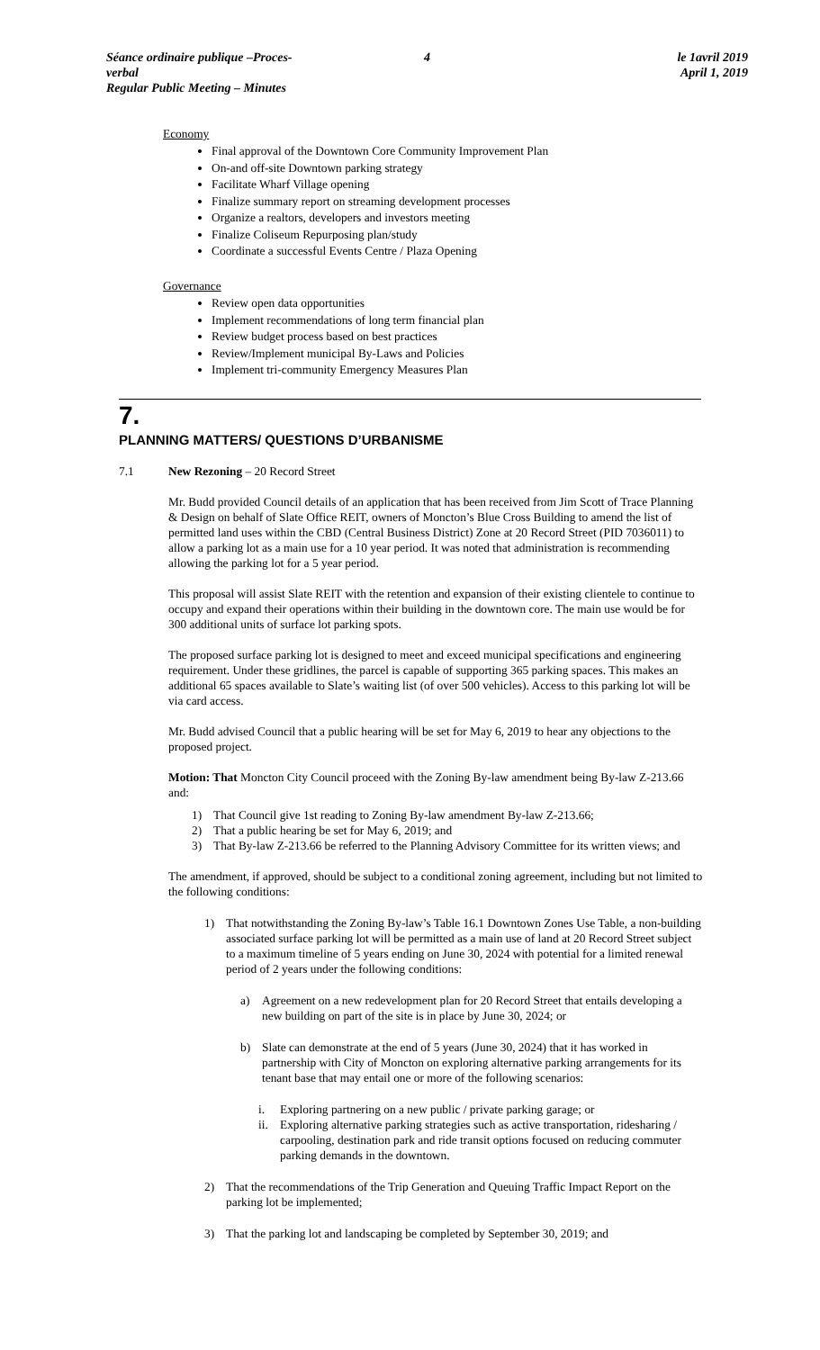Séance ordinaire publique –Proces-verbal
Regular Public Meeting – Minutes
4 le 1avril 2019
April 1, 2019
Economy
Final approval of the Downtown Core Community Improvement Plan
On-and off-site Downtown parking strategy
Facilitate Wharf Village opening
Finalize summary report on streaming development processes
Organize a realtors, developers and investors meeting
Finalize Coliseum Repurposing plan/study
Coordinate a successful Events Centre / Plaza Opening
Governance
Review open data opportunities
Implement recommendations of long term financial plan
Review budget process based on best practices
Review/Implement municipal By-Laws and Policies
Implement tri-community Emergency Measures Plan
7.
PLANNING MATTERS/ QUESTIONS D’URBANISME
7.1 New Rezoning – 20 Record Street
Mr. Budd provided Council details of an application that has been received from Jim Scott of Trace Planning & Design on behalf of Slate Office REIT, owners of Moncton’s Blue Cross Building to amend the list of permitted land uses within the CBD (Central Business District) Zone at 20 Record Street (PID 7036011) to allow a parking lot as a main use for a 10 year period. It was noted that administration is recommending allowing the parking lot for a 5 year period.
This proposal will assist Slate REIT with the retention and expansion of their existing clientele to continue to occupy and expand their operations within their building in the downtown core. The main use would be for 300 additional units of surface lot parking spots.
The proposed surface parking lot is designed to meet and exceed municipal specifications and engineering requirement. Under these gridlines, the parcel is capable of supporting 365 parking spaces. This makes an additional 65 spaces available to Slate’s waiting list (of over 500 vehicles). Access to this parking lot will be via card access.
Mr. Budd advised Council that a public hearing will be set for May 6, 2019 to hear any objections to the proposed project.
Motion: That Moncton City Council proceed with the Zoning By-law amendment being By-law Z-213.66 and:
1) That Council give 1st reading to Zoning By-law amendment By-law Z-213.66;
2) That a public hearing be set for May 6, 2019; and
3) That By-law Z-213.66 be referred to the Planning Advisory Committee for its written views; and
The amendment, if approved, should be subject to a conditional zoning agreement, including but not limited to the following conditions:
1) That notwithstanding the Zoning By-law’s Table 16.1 Downtown Zones Use Table, a non-building associated surface parking lot will be permitted as a main use of land at 20 Record Street subject to a maximum timeline of 5 years ending on June 30, 2024 with potential for a limited renewal period of 2 years under the following conditions:
a) Agreement on a new redevelopment plan for 20 Record Street that entails developing a new building on part of the site is in place by June 30, 2024; or
b) Slate can demonstrate at the end of 5 years (June 30, 2024) that it has worked in partnership with City of Moncton on exploring alternative parking arrangements for its tenant base that may entail one or more of the following scenarios:
i. Exploring partnering on a new public / private parking garage; or
ii. Exploring alternative parking strategies such as active transportation, ridesharing / carpooling, destination park and ride transit options focused on reducing commuter parking demands in the downtown.
2) That the recommendations of the Trip Generation and Queuing Traffic Impact Report on the parking lot be implemented;
3) That the parking lot and landscaping be completed by September 30, 2019; and